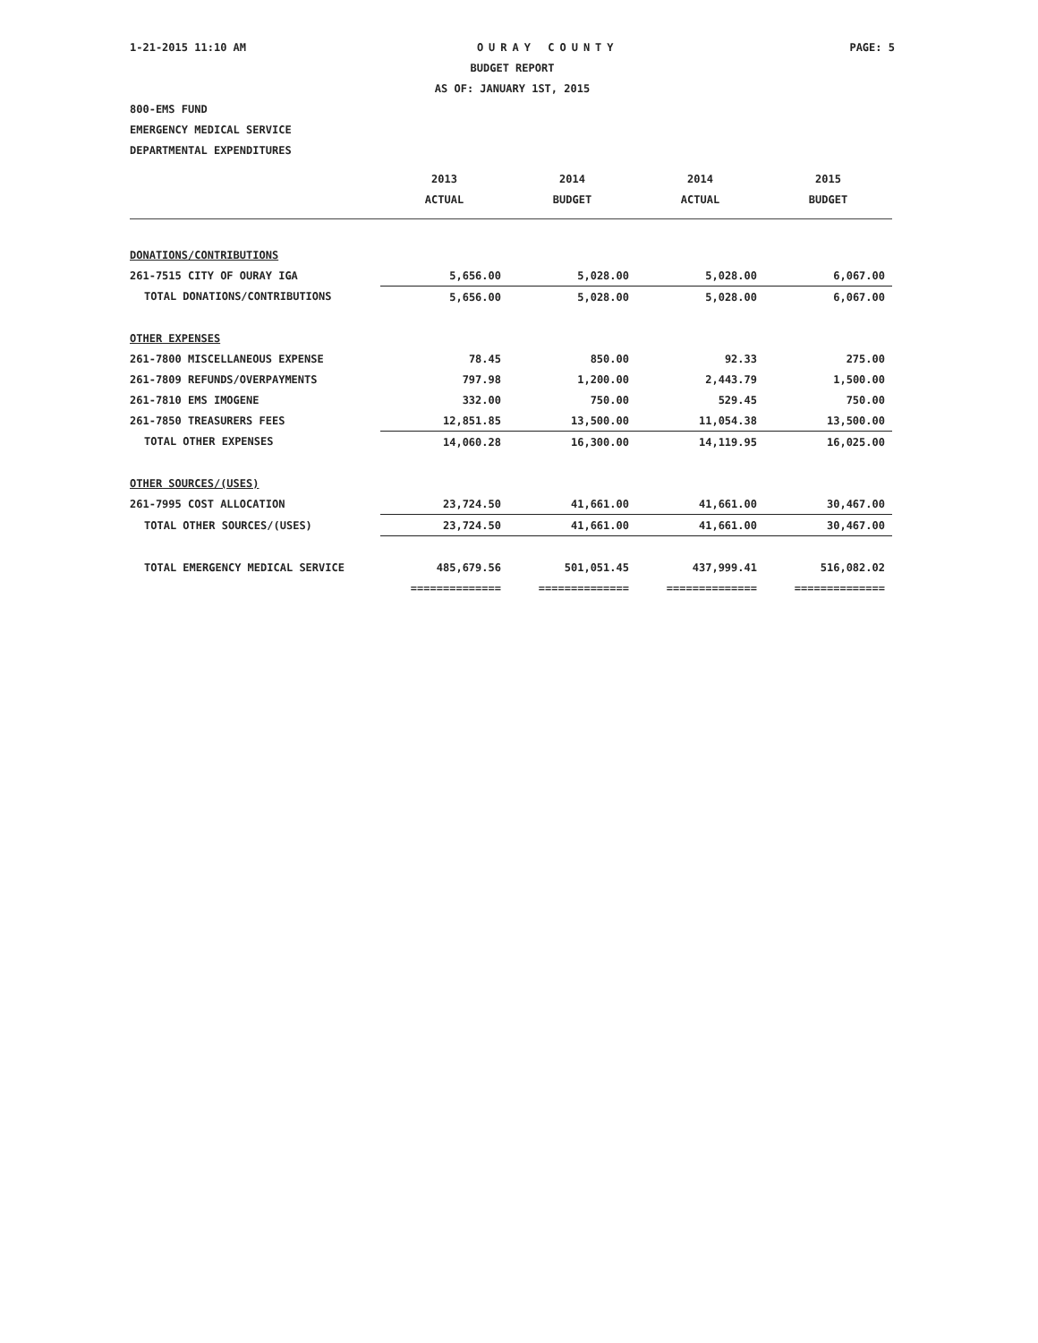1-21-2015 11:10 AM OURAY COUNTY PAGE: 5
BUDGET REPORT
AS OF: JANUARY 1ST, 2015
800-EMS FUND
EMERGENCY MEDICAL SERVICE
DEPARTMENTAL EXPENDITURES
| | 2013 | 2014 | 2014 | 2015 |
| --- | --- | --- | --- | --- |
| | ACTUAL | BUDGET | ACTUAL | BUDGET |
| DONATIONS/CONTRIBUTIONS | | | | |
| 261-7515 CITY OF OURAY IGA | 5,656.00 | 5,028.00 | 5,028.00 | 6,067.00 |
| TOTAL DONATIONS/CONTRIBUTIONS | 5,656.00 | 5,028.00 | 5,028.00 | 6,067.00 |
| OTHER EXPENSES | | | | |
| 261-7800 MISCELLANEOUS EXPENSE | 78.45 | 850.00 | 92.33 | 275.00 |
| 261-7809 REFUNDS/OVERPAYMENTS | 797.98 | 1,200.00 | 2,443.79 | 1,500.00 |
| 261-7810 EMS IMOGENE | 332.00 | 750.00 | 529.45 | 750.00 |
| 261-7850 TREASURERS FEES | 12,851.85 | 13,500.00 | 11,054.38 | 13,500.00 |
| TOTAL OTHER EXPENSES | 14,060.28 | 16,300.00 | 14,119.95 | 16,025.00 |
| OTHER SOURCES/(USES) | | | | |
| 261-7995 COST ALLOCATION | 23,724.50 | 41,661.00 | 41,661.00 | 30,467.00 |
| TOTAL OTHER SOURCES/(USES) | 23,724.50 | 41,661.00 | 41,661.00 | 30,467.00 |
| TOTAL EMERGENCY MEDICAL SERVICE | 485,679.56 | 501,051.45 | 437,999.41 | 516,082.02 |
| | ============== | ============== | ============== | ============== |